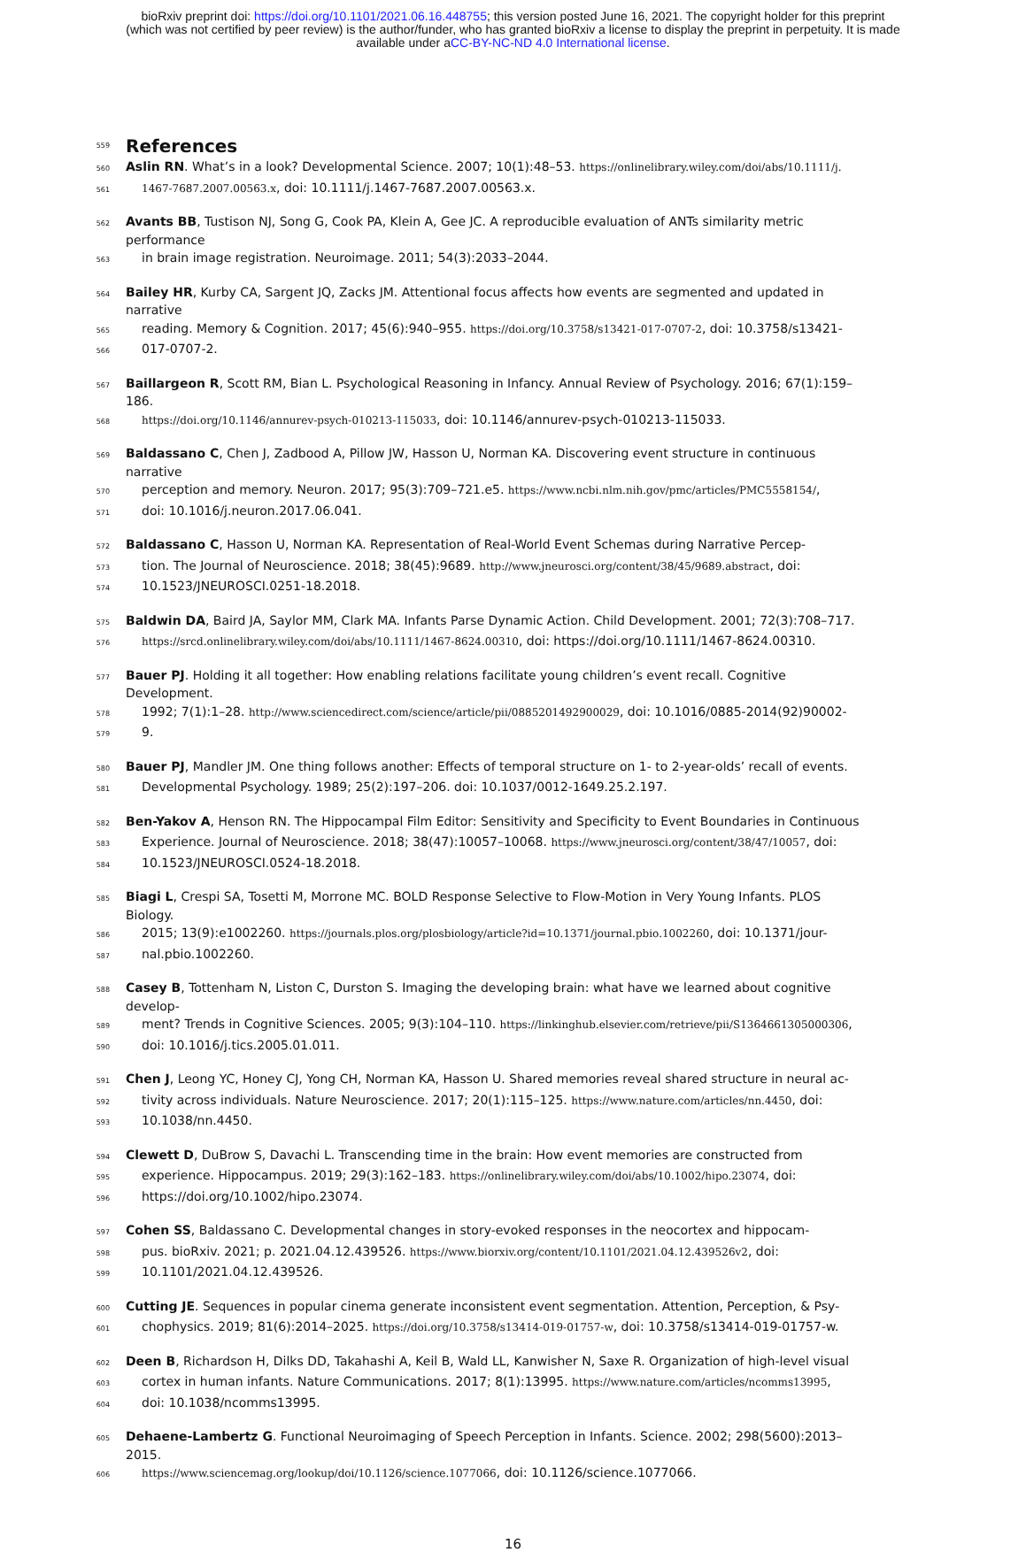bioRxiv preprint doi: https://doi.org/10.1101/2021.06.16.448755; this version posted June 16, 2021. The copyright holder for this preprint
(which was not certified by peer review) is the author/funder, who has granted bioRxiv a license to display the preprint in perpetuity. It is made
available under aCC-BY-NC-ND 4.0 International license.
559
References
560
Aslin RN. What’s in a look? Developmental Science. 2007; 10(1):48–53. https://onlinelibrary.wiley.com/doi/abs/10.1111/j.
561
1467-7687.2007.00563.x, doi: 10.1111/j.1467-7687.2007.00563.x.
562
Avants BB, Tustison NJ, Song G, Cook PA, Klein A, Gee JC. A reproducible evaluation of ANTs similarity metric performance
563
in brain image registration. Neuroimage. 2011; 54(3):2033–2044.
564
Bailey HR, Kurby CA, Sargent JQ, Zacks JM. Attentional focus affects how events are segmented and updated in narrative
565
reading. Memory & Cognition. 2017; 45(6):940–955. https://doi.org/10.3758/s13421-017-0707-2, doi: 10.3758/s13421-
566
017-0707-2.
567
Baillargeon R, Scott RM, Bian L. Psychological Reasoning in Infancy. Annual Review of Psychology. 2016; 67(1):159–186.
568
https://doi.org/10.1146/annurev-psych-010213-115033, doi: 10.1146/annurev-psych-010213-115033.
569
Baldassano C, Chen J, Zadbood A, Pillow JW, Hasson U, Norman KA. Discovering event structure in continuous narrative
570
perception and memory. Neuron. 2017; 95(3):709–721.e5. https://www.ncbi.nlm.nih.gov/pmc/articles/PMC5558154/,
571
doi: 10.1016/j.neuron.2017.06.041.
572
Baldassano C, Hasson U, Norman KA. Representation of Real-World Event Schemas during Narrative Percep-
573
tion. The Journal of Neuroscience. 2018; 38(45):9689. http://www.jneurosci.org/content/38/45/9689.abstract, doi:
574
10.1523/JNEUROSCI.0251-18.2018.
575
Baldwin DA, Baird JA, Saylor MM, Clark MA. Infants Parse Dynamic Action. Child Development. 2001; 72(3):708–717.
576
https://srcd.onlinelibrary.wiley.com/doi/abs/10.1111/1467-8624.00310, doi: https://doi.org/10.1111/1467-8624.00310.
577
Bauer PJ. Holding it all together: How enabling relations facilitate young children’s event recall. Cognitive Development.
578
1992; 7(1):1–28. http://www.sciencedirect.com/science/article/pii/0885201492900029, doi: 10.1016/0885-2014(92)90002-
579
9.
580
Bauer PJ, Mandler JM. One thing follows another: Effects of temporal structure on 1- to 2-year-olds’ recall of events.
581
Developmental Psychology. 1989; 25(2):197–206. doi: 10.1037/0012-1649.25.2.197.
582
Ben-Yakov A, Henson RN. The Hippocampal Film Editor: Sensitivity and Specificity to Event Boundaries in Continuous
583
Experience. Journal of Neuroscience. 2018; 38(47):10057–10068. https://www.jneurosci.org/content/38/47/10057, doi:
584
10.1523/JNEUROSCI.0524-18.2018.
585
Biagi L, Crespi SA, Tosetti M, Morrone MC. BOLD Response Selective to Flow-Motion in Very Young Infants. PLOS Biology.
586
2015; 13(9):e1002260. https://journals.plos.org/plosbiology/article?id=10.1371/journal.pbio.1002260, doi: 10.1371/jour-
587
nal.pbio.1002260.
588
Casey B, Tottenham N, Liston C, Durston S. Imaging the developing brain: what have we learned about cognitive develop-
589
ment? Trends in Cognitive Sciences. 2005; 9(3):104–110. https://linkinghub.elsevier.com/retrieve/pii/S1364661305000306,
590
doi: 10.1016/j.tics.2005.01.011.
591
Chen J, Leong YC, Honey CJ, Yong CH, Norman KA, Hasson U. Shared memories reveal shared structure in neural ac-
592
tivity across individuals. Nature Neuroscience. 2017; 20(1):115–125. https://www.nature.com/articles/nn.4450, doi:
593
10.1038/nn.4450.
594
Clewett D, DuBrow S, Davachi L. Transcending time in the brain: How event memories are constructed from
595
experience. Hippocampus. 2019; 29(3):162–183. https://onlinelibrary.wiley.com/doi/abs/10.1002/hipo.23074, doi:
596
https://doi.org/10.1002/hipo.23074.
597
Cohen SS, Baldassano C. Developmental changes in story-evoked responses in the neocortex and hippocam-
598
pus. bioRxiv. 2021; p. 2021.04.12.439526. https://www.biorxiv.org/content/10.1101/2021.04.12.439526v2, doi:
599
10.1101/2021.04.12.439526.
600
Cutting JE. Sequences in popular cinema generate inconsistent event segmentation. Attention, Perception, & Psy-
601
chophysics. 2019; 81(6):2014–2025. https://doi.org/10.3758/s13414-019-01757-w, doi: 10.3758/s13414-019-01757-w.
602
Deen B, Richardson H, Dilks DD, Takahashi A, Keil B, Wald LL, Kanwisher N, Saxe R. Organization of high-level visual
603
cortex in human infants. Nature Communications. 2017; 8(1):13995. https://www.nature.com/articles/ncomms13995,
604
doi: 10.1038/ncomms13995.
605
Dehaene-Lambertz G. Functional Neuroimaging of Speech Perception in Infants. Science. 2002; 298(5600):2013–2015.
606
https://www.sciencemag.org/lookup/doi/10.1126/science.1077066, doi: 10.1126/science.1077066.
16